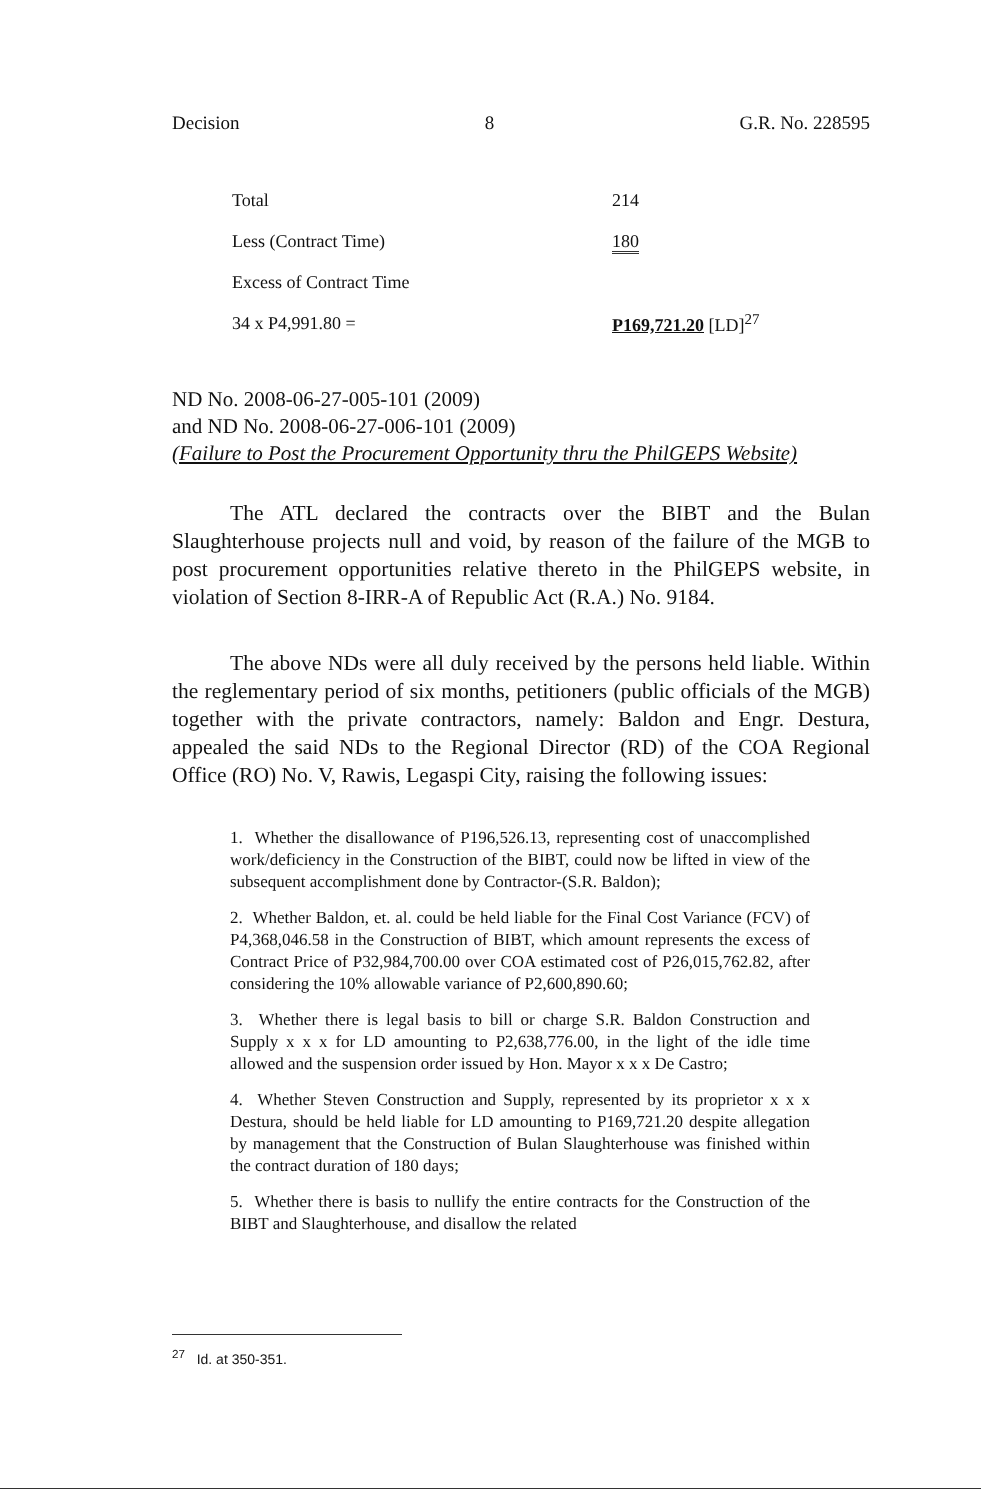Decision 8 G.R. No. 228595
| Total | 214 |
| Less (Contract Time) | 180 |
| Excess of Contract Time | |
| 34 x P4,991.80 = | P169,721.20 [LD]<sup>27</sup> |
ND No. 2008-06-27-005-101 (2009)
and ND No. 2008-06-27-006-101 (2009)
(Failure to Post the Procurement Opportunity thru the PhilGEPS Website)
The ATL declared the contracts over the BIBT and the Bulan Slaughterhouse projects null and void, by reason of the failure of the MGB to post procurement opportunities relative thereto in the PhilGEPS website, in violation of Section 8-IRR-A of Republic Act (R.A.) No. 9184.
The above NDs were all duly received by the persons held liable. Within the reglementary period of six months, petitioners (public officials of the MGB) together with the private contractors, namely: Baldon and Engr. Destura, appealed the said NDs to the Regional Director (RD) of the COA Regional Office (RO) No. V, Rawis, Legaspi City, raising the following issues:
1. Whether the disallowance of P196,526.13, representing cost of unaccomplished work/deficiency in the Construction of the BIBT, could now be lifted in view of the subsequent accomplishment done by Contractor-(S.R. Baldon);
2. Whether Baldon, et. al. could be held liable for the Final Cost Variance (FCV) of P4,368,046.58 in the Construction of BIBT, which amount represents the excess of Contract Price of P32,984,700.00 over COA estimated cost of P26,015,762.82, after considering the 10% allowable variance of P2,600,890.60;
3. Whether there is legal basis to bill or charge S.R. Baldon Construction and Supply x x x for LD amounting to P2,638,776.00, in the light of the idle time allowed and the suspension order issued by Hon. Mayor x x x De Castro;
4. Whether Steven Construction and Supply, represented by its proprietor x x x Destura, should be held liable for LD amounting to P169,721.20 despite allegation by management that the Construction of Bulan Slaughterhouse was finished within the contract duration of 180 days;
5. Whether there is basis to nullify the entire contracts for the Construction of the BIBT and Slaughterhouse, and disallow the related
<sup>27</sup> Id. at 350-351.